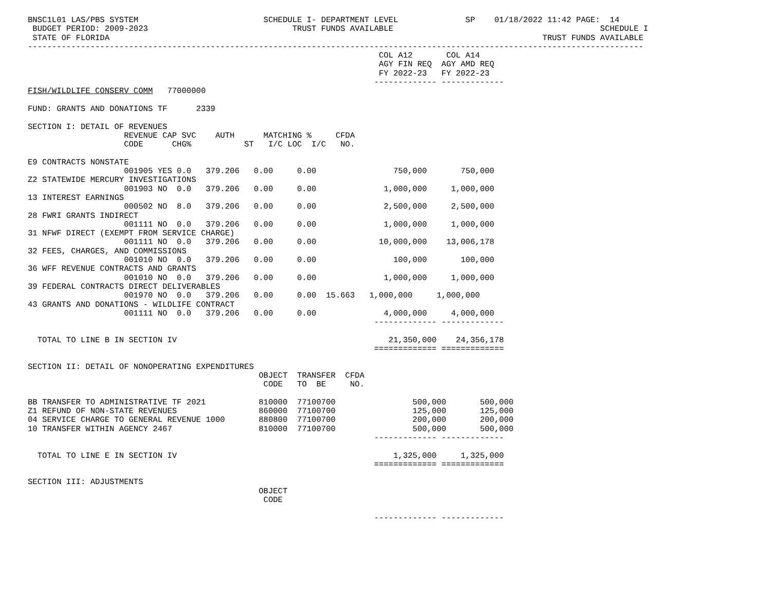BNSC1L01 LAS/PBS SYSTEM                          SCHEDULE I- DEPARTMENT LEVEL              SP    01/18/2022 11:42 PAGE:  14
 BUDGET PERIOD: 2009-2023                              TRUST FUNDS AVAILABLE                                           SCHEDULE I
 STATE OF FLORIDA                                                                                          TRUST FUNDS AVAILABLE
--------------------------------------------------------------------------------------------------------------------------------
                                                                         COL A12       COL A14
                                                                         AGY FIN REQ  AGY AMD REQ
                                                                         FY 2022-23   FY 2022-23
                                                                        ------------- -------------
FISH/WILDLIFE CONSERV COMM   77000000

FUND: GRANTS AND DONATIONS TF      2339

SECTION I: DETAIL OF REVENUES
                    REVENUE CAP SVC    AUTH      MATCHING %     CFDA
                    CODE      CHG%           ST   I/C LOC  I/C   NO.

E9 CONTRACTS NONSTATE
                    001905 YES 0.0   379.206   0.00     0.00                750,000       750,000
Z2 STATEWIDE MERCURY INVESTIGATIONS
                    001903 NO  0.0   379.206   0.00     0.00              1,000,000     1,000,000
13 INTEREST EARNINGS
                    000502 NO  8.0   379.206   0.00     0.00              2,500,000     2,500,000
28 FWRI GRANTS INDIRECT
                    001111 NO  0.0   379.206   0.00     0.00              1,000,000     1,000,000
31 NFWF DIRECT (EXEMPT FROM SERVICE CHARGE)
                    001111 NO  0.0   379.206   0.00     0.00             10,000,000    13,006,178
32 FEES, CHARGES, AND COMMISSIONS
                    001010 NO  0.0   379.206   0.00     0.00                100,000       100,000
36 WFF REVENUE CONTRACTS AND GRANTS
                    001010 NO  0.0   379.206   0.00     0.00              1,000,000     1,000,000
39 FEDERAL CONTRACTS DIRECT DELIVERABLES
                    001970 NO  0.0   379.206   0.00     0.00  15.663   1,000,000     1,000,000
43 GRANTS AND DONATIONS - WILDLIFE CONTRACT
                    001111 NO  0.0   379.206   0.00     0.00              4,000,000     4,000,000
                                                                        ------------- -------------

  TOTAL TO LINE B IN SECTION IV                                            21,350,000    24,356,178
                                                                        ============= =============

SECTION II: DETAIL OF NONOPERATING EXPENDITURES
                                                OBJECT  TRANSFER  CFDA
                                                 CODE   TO  BE     NO.

BB TRANSFER TO ADMINISTRATIVE TF 2021           810000  77100700                500,000       500,000
Z1 REFUND OF NON-STATE REVENUES                 860000  77100700                125,000       125,000
04 SERVICE CHARGE TO GENERAL REVENUE 1000       880800  77100700                200,000       200,000
10 TRANSFER WITHIN AGENCY 2467                  810000  77100700                500,000       500,000
                                                                        ------------- -------------

  TOTAL TO LINE E IN SECTION IV                                             1,325,000     1,325,000
                                                                        ============= =============

SECTION III: ADJUSTMENTS
                                                OBJECT
                                                 CODE

                                                                        ------------- -------------